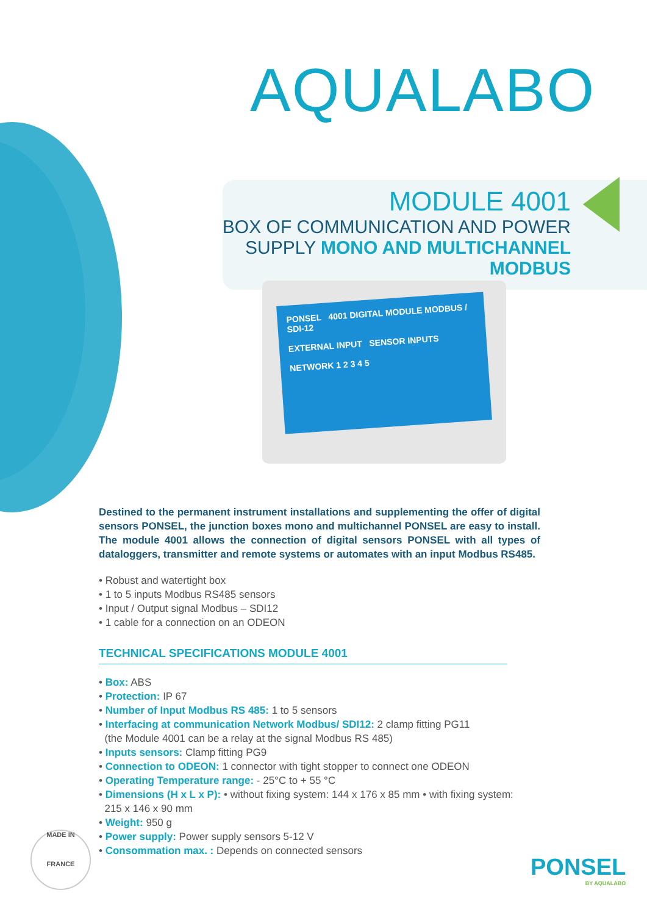AQUALABO
MODULE 4001
BOX OF COMMUNICATION AND POWER
SUPPLY MONO AND MULTICHANNEL
MODBUS
PONSEL 4001 DIGITAL MODULE MODBUS / SDI-12
EXTERNAL INPUT SENSOR INPUTS
NETWORK 1 2 3 4 5
Destined to the permanent instrument installations and supplementing the offer of digital sensors PONSEL, the junction boxes mono and multichannel PONSEL are easy to install. The module 4001 allows the connection of digital sensors PONSEL with all types of dataloggers, transmitter and remote systems or automates with an input Modbus RS485.
• Robust and watertight box
• 1 to 5 inputs Modbus RS485 sensors
• Input / Output signal Modbus – SDI12
• 1 cable for a connection on an ODEON
TECHNICAL SPECIFICATIONS MODULE 4001
• Box: ABS
• Protection: IP 67
• Number of Input Modbus RS 485: 1 to 5 sensors
• Interfacing at communication Network Modbus/ SDI12: 2 clamp fitting PG11
(the Module 4001 can be a relay at the signal Modbus RS 485)
• Inputs sensors: Clamp fitting PG9
• Connection to ODEON: 1 connector with tight stopper to connect one ODEON
• Operating Temperature range: - 25°C to + 55 °C
• Dimensions (H x L x P): • without fixing system: 144 x 176 x 85 mm • with fixing system:
215 x 146 x 90 mm
• Weight: 950 g
• Power supply: Power supply sensors 5-12 V
• Consommation max. : Depends on connected sensors
MADE IN
FRANCE
PONSEL
BY AQUALABO